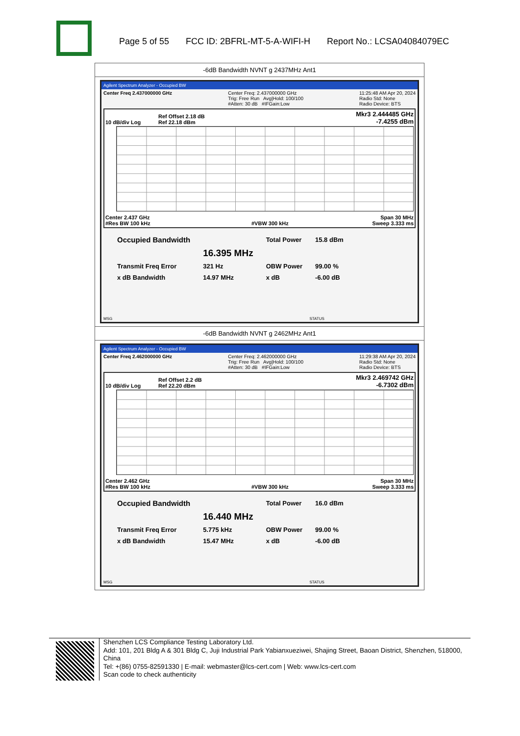Page 5 of 55 FCC ID: 2BFRL-MT-5-A-WIFI-H Report No.: LCSA04084079EC
| -6dB Bandwidth NVNT g 2437MHz Ant1 |
| Agilent Spectrum Analyzer - Occupied BW Center Freq 2.437000000 GHz Center Freq: 2.437000000 GHz Trig: Free Run Avg/Hold: 100/100 #Atten: 30 dB #IFGain:Low 11:25:48 AM Apr 20, 2024 Radio Std: None Radio Device: BTS 10 dB/div Log Ref Offset 2.18 dB Ref 22.18 dBm Mkr3 2.444485 GHz -7.4255 dBm Center 2.437 GHz #Res BW 100 kHz #VBW 300 kHz Span 30 MHz Sweep 3.333 ms / Occupied Bandwidth / / Total Power / 15.8 dBm / / / 16.395 MHz / / / / Transmit Freq Error / 321 Hz / OBW Power / 99.00 % / / x dB Bandwidth / 14.97 MHz / x dB / -6.00 dB / MSG STATUS |
| -6dB Bandwidth NVNT g 2462MHz Ant1 |
| Agilent Spectrum Analyzer - Occupied BW Center Freq 2.462000000 GHz Center Freq: 2.462000000 GHz Trig: Free Run Avg/Hold: 100/100 #Atten: 30 dB #IFGain:Low 11:29:38 AM Apr 20, 2024 Radio Std: None Radio Device: BTS 10 dB/div Log Ref Offset 2.2 dB Ref 22.20 dBm Mkr3 2.469742 GHz -6.7302 dBm Center 2.462 GHz #Res BW 100 kHz #VBW 300 kHz Span 30 MHz Sweep 3.333 ms / Occupied Bandwidth / / Total Power / 16.0 dBm / / / 16.440 MHz / / / / Transmit Freq Error / 5.775 kHz / OBW Power / 99.00 % / / x dB Bandwidth / 15.47 MHz / x dB / -6.00 dB / MSG STATUS |
Shenzhen LCS Compliance Testing Laboratory Ltd.
Add: 101, 201 Bldg A & 301 Bldg C, Juji Industrial Park Yabianxueziwei, Shajing Street, Baoan District, Shenzhen, 518000, China
Tel: +(86) 0755-82591330 | E-mail: webmaster@lcs-cert.com | Web: www.lcs-cert.com
Scan code to check authenticity